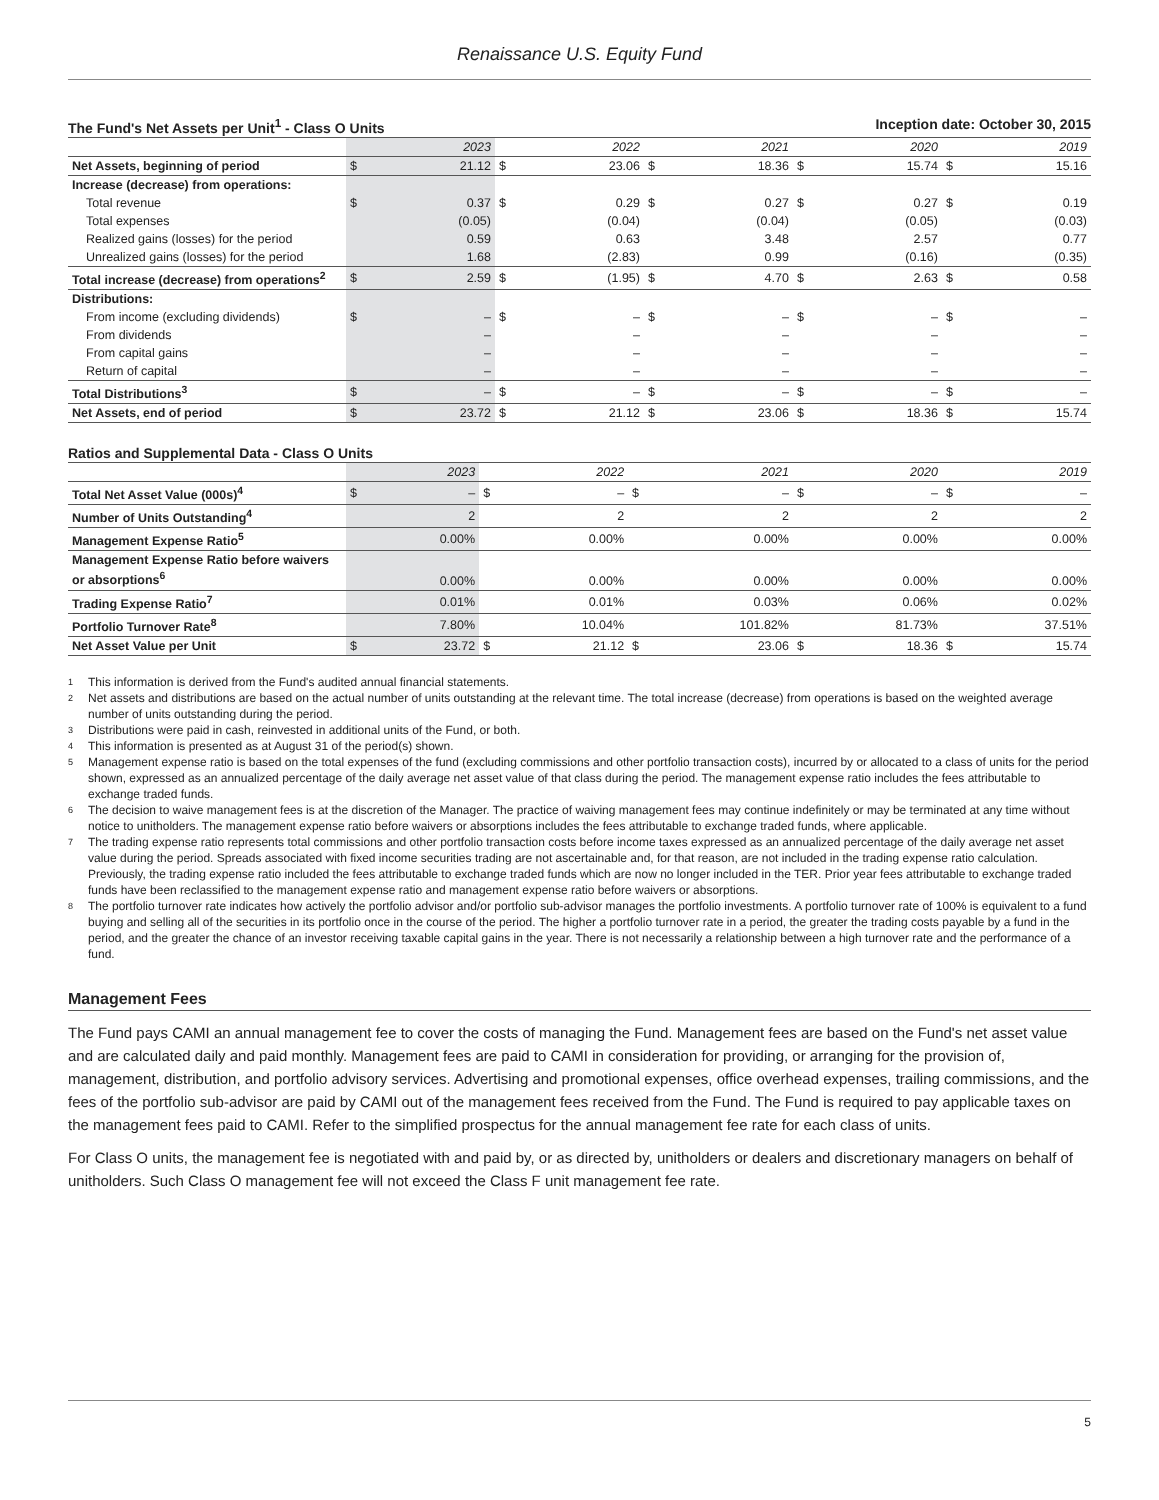Renaissance U.S. Equity Fund
The Fund's Net Assets per Unit<sup>1</sup> - Class O Units Inception date: October 30, 2015
| | 2023 | | 2022 | | 2021 | | 2020 | | 2019 | |
| --- | --- | --- | --- | --- | --- | --- | --- | --- | --- | --- |
| Net Assets, beginning of period | $ | 21.12 | $ | 23.06 | $ | 18.36 | $ | 15.74 | $ | 15.16 |
| Increase (decrease) from operations: | | | | | | | | | | |
| Total revenue | $ | 0.37 | $ | 0.29 | $ | 0.27 | $ | 0.27 | $ | 0.19 |
| Total expenses | | (0.05) | | (0.04) | | (0.04) | | (0.05) | | (0.03) |
| Realized gains (losses) for the period | | 0.59 | | 0.63 | | 3.48 | | 2.57 | | 0.77 |
| Unrealized gains (losses) for the period | | 1.68 | | (2.83) | | 0.99 | | (0.16) | | (0.35) |
| Total increase (decrease) from operations<sup>2</sup> | $ | 2.59 | $ | (1.95) | $ | 4.70 | $ | 2.63 | $ | 0.58 |
| Distributions: | | | | | | | | | | |
| From income (excluding dividends) | $ | – | $ | – | $ | – | $ | – | $ | – |
| From dividends | | – | | – | | – | | – | | – |
| From capital gains | | – | | – | | – | | – | | – |
| Return of capital | | – | | – | | – | | – | | – |
| Total Distributions<sup>3</sup> | $ | – | $ | – | $ | – | $ | – | $ | – |
| Net Assets, end of period | $ | 23.72 | $ | 21.12 | $ | 23.06 | $ | 18.36 | $ | 15.74 |
Ratios and Supplemental Data - Class O Units
| | 2023 | | 2022 | | 2021 | | 2020 | | 2019 | |
| --- | --- | --- | --- | --- | --- | --- | --- | --- | --- | --- |
| Total Net Asset Value (000s)<sup>4</sup> | $ | – | $ | – | $ | – | $ | – | $ | – |
| Number of Units Outstanding<sup>4</sup> | | 2 | | 2 | | 2 | | 2 | | 2 |
| Management Expense Ratio<sup>5</sup> | | 0.00% | | 0.00% | | 0.00% | | 0.00% | | 0.00% |
| Management Expense Ratio before waivers or absorptions<sup>6</sup> | | 0.00% | | 0.00% | | 0.00% | | 0.00% | | 0.00% |
| Trading Expense Ratio<sup>7</sup> | | 0.01% | | 0.01% | | 0.03% | | 0.06% | | 0.02% |
| Portfolio Turnover Rate<sup>8</sup> | | 7.80% | | 10.04% | | 101.82% | | 81.73% | | 37.51% |
| Net Asset Value per Unit | $ | 23.72 | $ | 21.12 | $ | 23.06 | $ | 18.36 | $ | 15.74 |
<sup>1</sup> This information is derived from the Fund's audited annual financial statements.
<sup>2</sup> Net assets and distributions are based on the actual number of units outstanding at the relevant time. The total increase (decrease) from operations is based on the weighted average number of units outstanding during the period.
<sup>3</sup> Distributions were paid in cash, reinvested in additional units of the Fund, or both.
<sup>4</sup> This information is presented as at August 31 of the period(s) shown.
<sup>5</sup> Management expense ratio is based on the total expenses of the fund (excluding commissions and other portfolio transaction costs), incurred by or allocated to a class of units for the period shown, expressed as an annualized percentage of the daily average net asset value of that class during the period. The management expense ratio includes the fees attributable to exchange traded funds.
<sup>6</sup> The decision to waive management fees is at the discretion of the Manager. The practice of waiving management fees may continue indefinitely or may be terminated at any time without notice to unitholders. The management expense ratio before waivers or absorptions includes the fees attributable to exchange traded funds, where applicable.
<sup>7</sup> The trading expense ratio represents total commissions and other portfolio transaction costs before income taxes expressed as an annualized percentage of the daily average net asset value during the period. Spreads associated with fixed income securities trading are not ascertainable and, for that reason, are not included in the trading expense ratio calculation. Previously, the trading expense ratio included the fees attributable to exchange traded funds which are now no longer included in the TER. Prior year fees attributable to exchange traded funds have been reclassified to the management expense ratio and management expense ratio before waivers or absorptions.
<sup>8</sup> The portfolio turnover rate indicates how actively the portfolio advisor and/or portfolio sub-advisor manages the portfolio investments. A portfolio turnover rate of 100% is equivalent to a fund buying and selling all of the securities in its portfolio once in the course of the period. The higher a portfolio turnover rate in a period, the greater the trading costs payable by a fund in the period, and the greater the chance of an investor receiving taxable capital gains in the year. There is not necessarily a relationship between a high turnover rate and the performance of a fund.
Management Fees
The Fund pays CAMI an annual management fee to cover the costs of managing the Fund. Management fees are based on the Fund's net asset value and are calculated daily and paid monthly. Management fees are paid to CAMI in consideration for providing, or arranging for the provision of, management, distribution, and portfolio advisory services. Advertising and promotional expenses, office overhead expenses, trailing commissions, and the fees of the portfolio sub-advisor are paid by CAMI out of the management fees received from the Fund. The Fund is required to pay applicable taxes on the management fees paid to CAMI. Refer to the simplified prospectus for the annual management fee rate for each class of units.
For Class O units, the management fee is negotiated with and paid by, or as directed by, unitholders or dealers and discretionary managers on behalf of unitholders. Such Class O management fee will not exceed the Class F unit management fee rate.
5